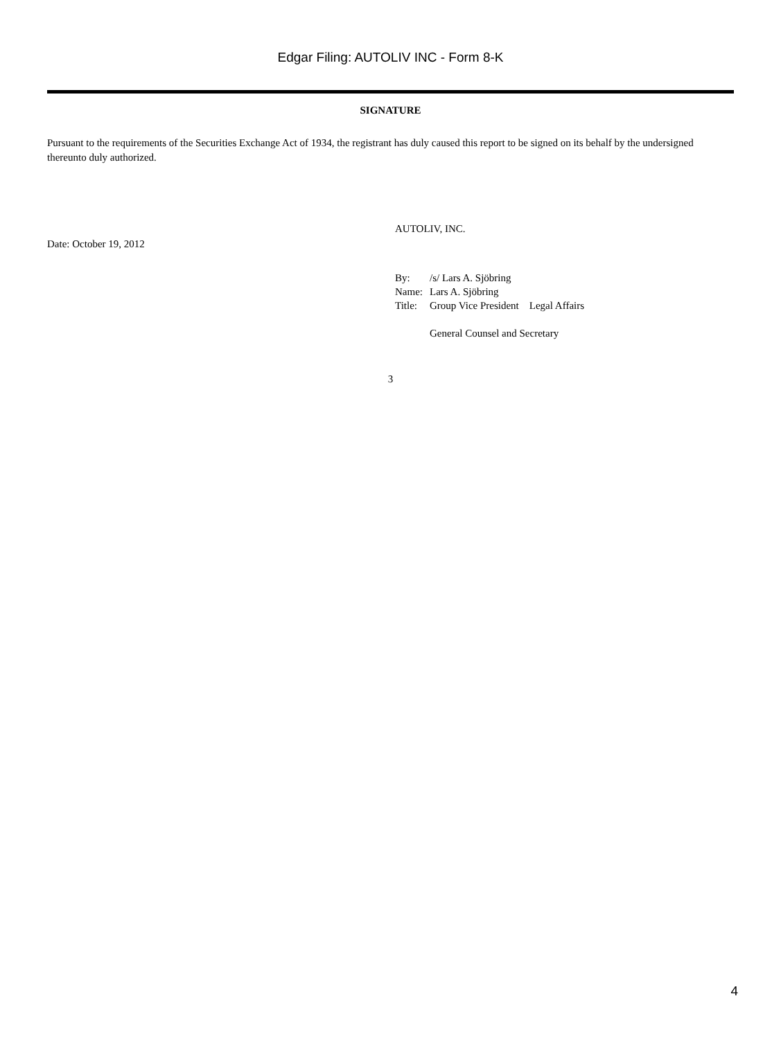Edgar Filing: AUTOLIV INC - Form 8-K
SIGNATURE
Pursuant to the requirements of the Securities Exchange Act of 1934, the registrant has duly caused this report to be signed on its behalf by the undersigned thereunto duly authorized.
Date: October 19, 2012
AUTOLIV, INC.
| By: | /s/ Lars A. Sjöbring |
| Name: | Lars A. Sjöbring |
| Title: | Group Vice President Legal Affairs General Counsel and Secretary |
3
4